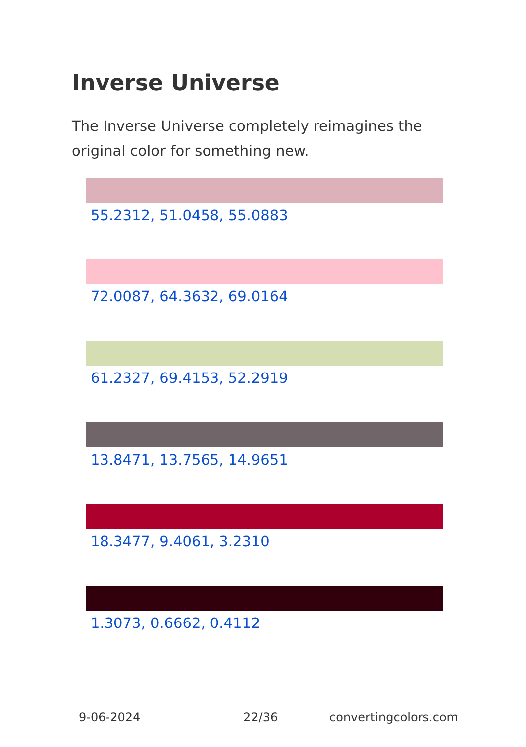Inverse Universe
The Inverse Universe completely reimagines the original color for something new.
55.2312, 51.0458, 55.0883
72.0087, 64.3632, 69.0164
61.2327, 69.4153, 52.2919
13.8471, 13.7565, 14.9651
18.3477, 9.4061, 3.2310
1.3073, 0.6662, 0.4112
9-06-2024 22/36 convertingcolors.com